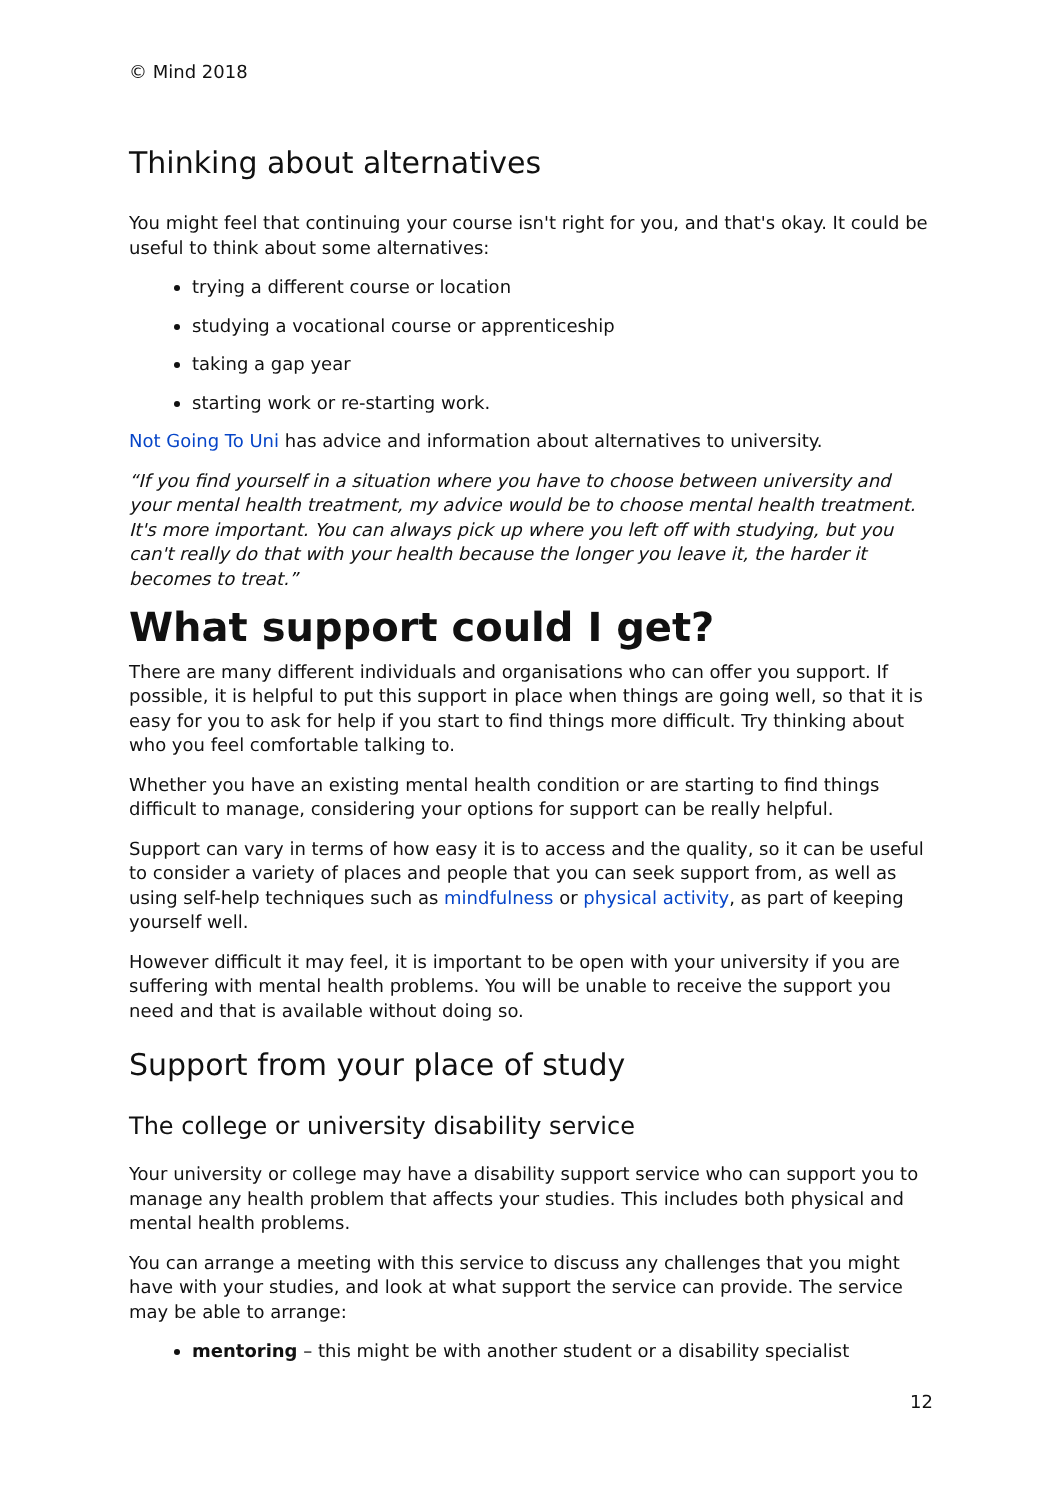© Mind 2018
Thinking about alternatives
You might feel that continuing your course isn't right for you, and that's okay. It could be useful to think about some alternatives:
trying a different course or location
studying a vocational course or apprenticeship
taking a gap year
starting work or re-starting work.
Not Going To Uni has advice and information about alternatives to university.
“If you find yourself in a situation where you have to choose between university and your mental health treatment, my advice would be to choose mental health treatment. It's more important. You can always pick up where you left off with studying, but you can't really do that with your health because the longer you leave it, the harder it becomes to treat.”
What support could I get?
There are many different individuals and organisations who can offer you support. If possible, it is helpful to put this support in place when things are going well, so that it is easy for you to ask for help if you start to find things more difficult. Try thinking about who you feel comfortable talking to.
Whether you have an existing mental health condition or are starting to find things difficult to manage, considering your options for support can be really helpful.
Support can vary in terms of how easy it is to access and the quality, so it can be useful to consider a variety of places and people that you can seek support from, as well as using self-help techniques such as mindfulness or physical activity, as part of keeping yourself well.
However difficult it may feel, it is important to be open with your university if you are suffering with mental health problems. You will be unable to receive the support you need and that is available without doing so.
Support from your place of study
The college or university disability service
Your university or college may have a disability support service who can support you to manage any health problem that affects your studies. This includes both physical and mental health problems.
You can arrange a meeting with this service to discuss any challenges that you might have with your studies, and look at what support the service can provide. The service may be able to arrange:
mentoring – this might be with another student or a disability specialist
12